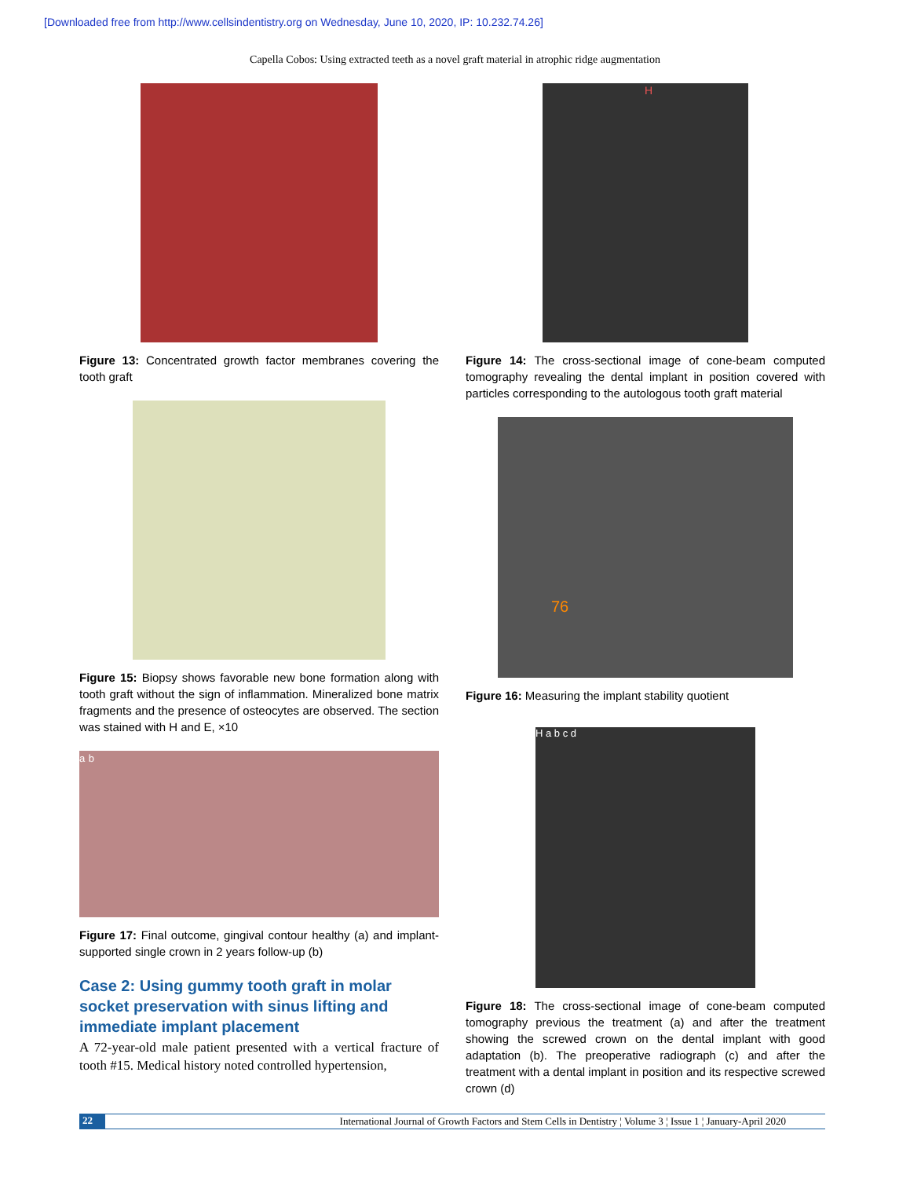[Downloaded free from http://www.cellsindentistry.org on Wednesday, June 10, 2020, IP: 10.232.74.26]
Capella Cobos: Using extracted teeth as a novel graft material in atrophic ridge augmentation
Figure 13: Concentrated growth factor membranes covering the tooth graft
Figure 15: Biopsy shows favorable new bone formation along with tooth graft without the sign of inflammation. Mineralized bone matrix fragments and the presence of osteocytes are observed. The section was stained with H and E, ×10
a b
Figure 17: Final outcome, gingival contour healthy (a) and implant-supported single crown in 2 years follow-up (b)
Case 2: Using gummy tooth graft in molar socket preservation with sinus lifting and immediate implant placement
A 72-year-old male patient presented with a vertical fracture of tooth #15. Medical history noted controlled hypertension,
H
Figure 14: The cross-sectional image of cone-beam computed tomography revealing the dental implant in position covered with particles corresponding to the autologous tooth graft material
76
Figure 16: Measuring the implant stability quotient
H a b c d
Figure 18: The cross-sectional image of cone-beam computed tomography previous the treatment (a) and after the treatment showing the screwed crown on the dental implant with good adaptation (b). The preoperative radiograph (c) and after the treatment with a dental implant in position and its respective screwed crown (d)
22 International Journal of Growth Factors and Stem Cells in Dentistry ¦ Volume 3 ¦ Issue 1 ¦ January-April 2020